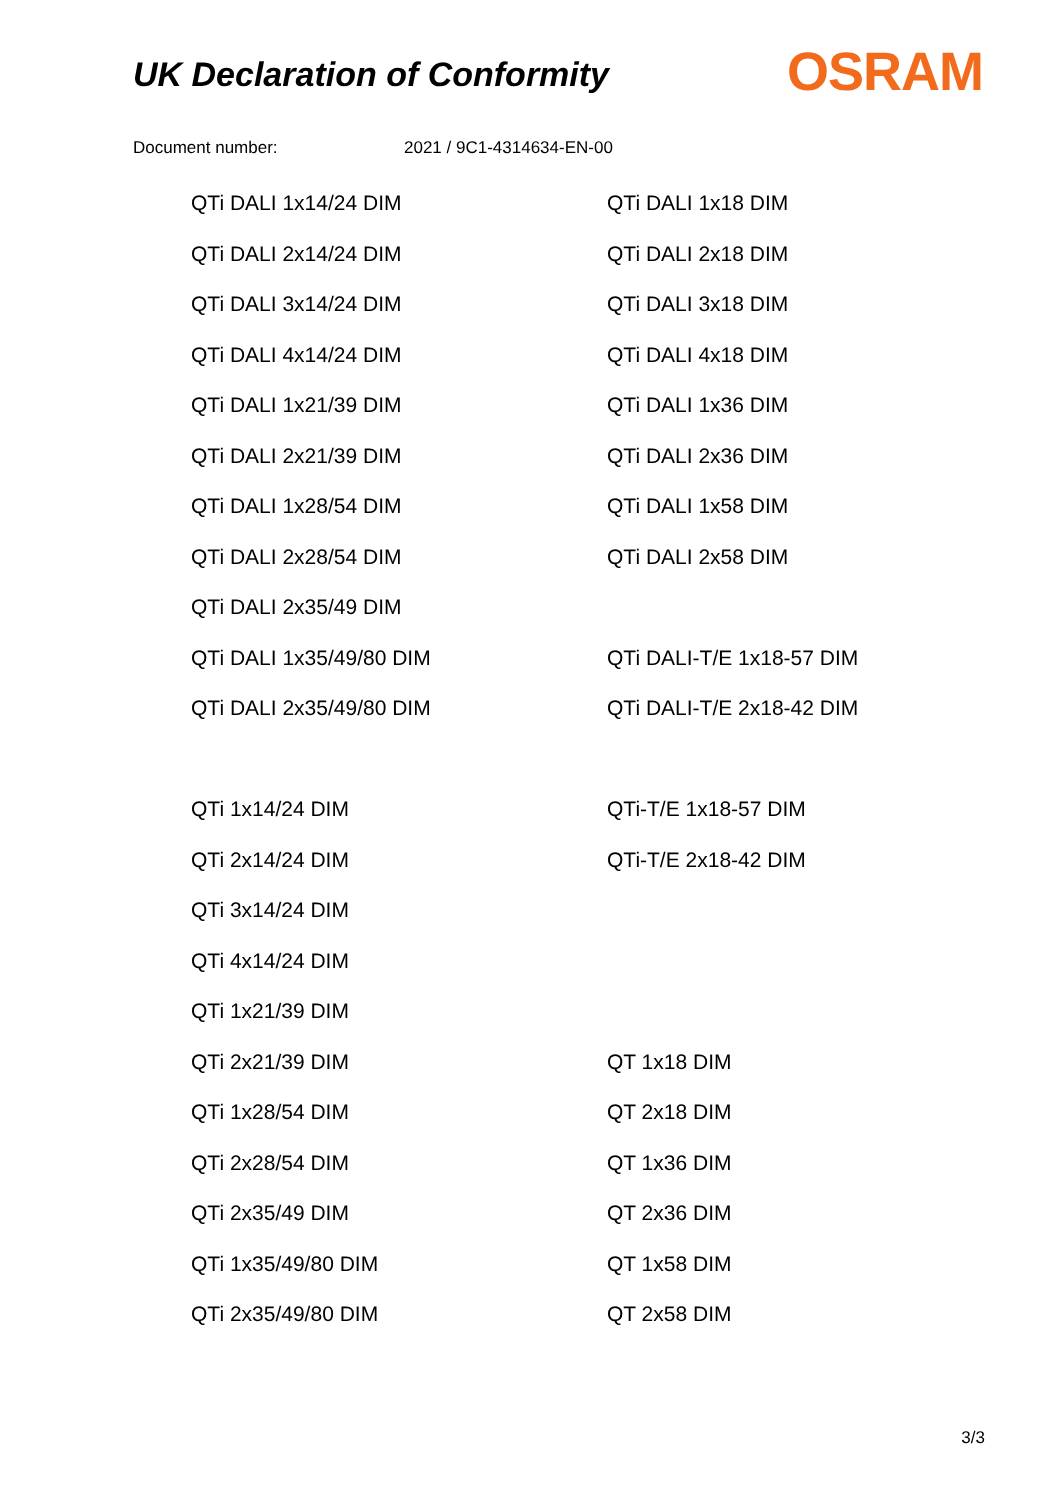UK Declaration of Conformity
OSRAM
Document number: 2021 / 9C1-4314634-EN-00
| QTi DALI 1x14/24 DIM | QTi DALI 1x18 DIM |
| QTi DALI 2x14/24 DIM | QTi DALI 2x18 DIM |
| QTi DALI 3x14/24 DIM | QTi DALI 3x18 DIM |
| QTi DALI 4x14/24 DIM | QTi DALI 4x18 DIM |
| QTi DALI 1x21/39 DIM | QTi DALI 1x36 DIM |
| QTi DALI 2x21/39 DIM | QTi DALI 2x36 DIM |
| QTi DALI 1x28/54 DIM | QTi DALI 1x58 DIM |
| QTi DALI 2x28/54 DIM | QTi DALI 2x58 DIM |
| QTi DALI 2x35/49 DIM | |
| QTi DALI 1x35/49/80 DIM | QTi DALI-T/E 1x18-57 DIM |
| QTi DALI 2x35/49/80 DIM | QTi DALI-T/E 2x18-42 DIM |
| QTi 1x14/24 DIM | QTi-T/E 1x18-57 DIM |
| QTi 2x14/24 DIM | QTi-T/E 2x18-42 DIM |
| QTi 3x14/24 DIM | |
| QTi 4x14/24 DIM | |
| QTi 1x21/39 DIM | |
| QTi 2x21/39 DIM | QT 1x18 DIM |
| QTi 1x28/54 DIM | QT 2x18 DIM |
| QTi 2x28/54 DIM | QT 1x36 DIM |
| QTi 2x35/49 DIM | QT 2x36 DIM |
| QTi 1x35/49/80 DIM | QT 1x58 DIM |
| QTi 2x35/49/80 DIM | QT 2x58 DIM |
3/3